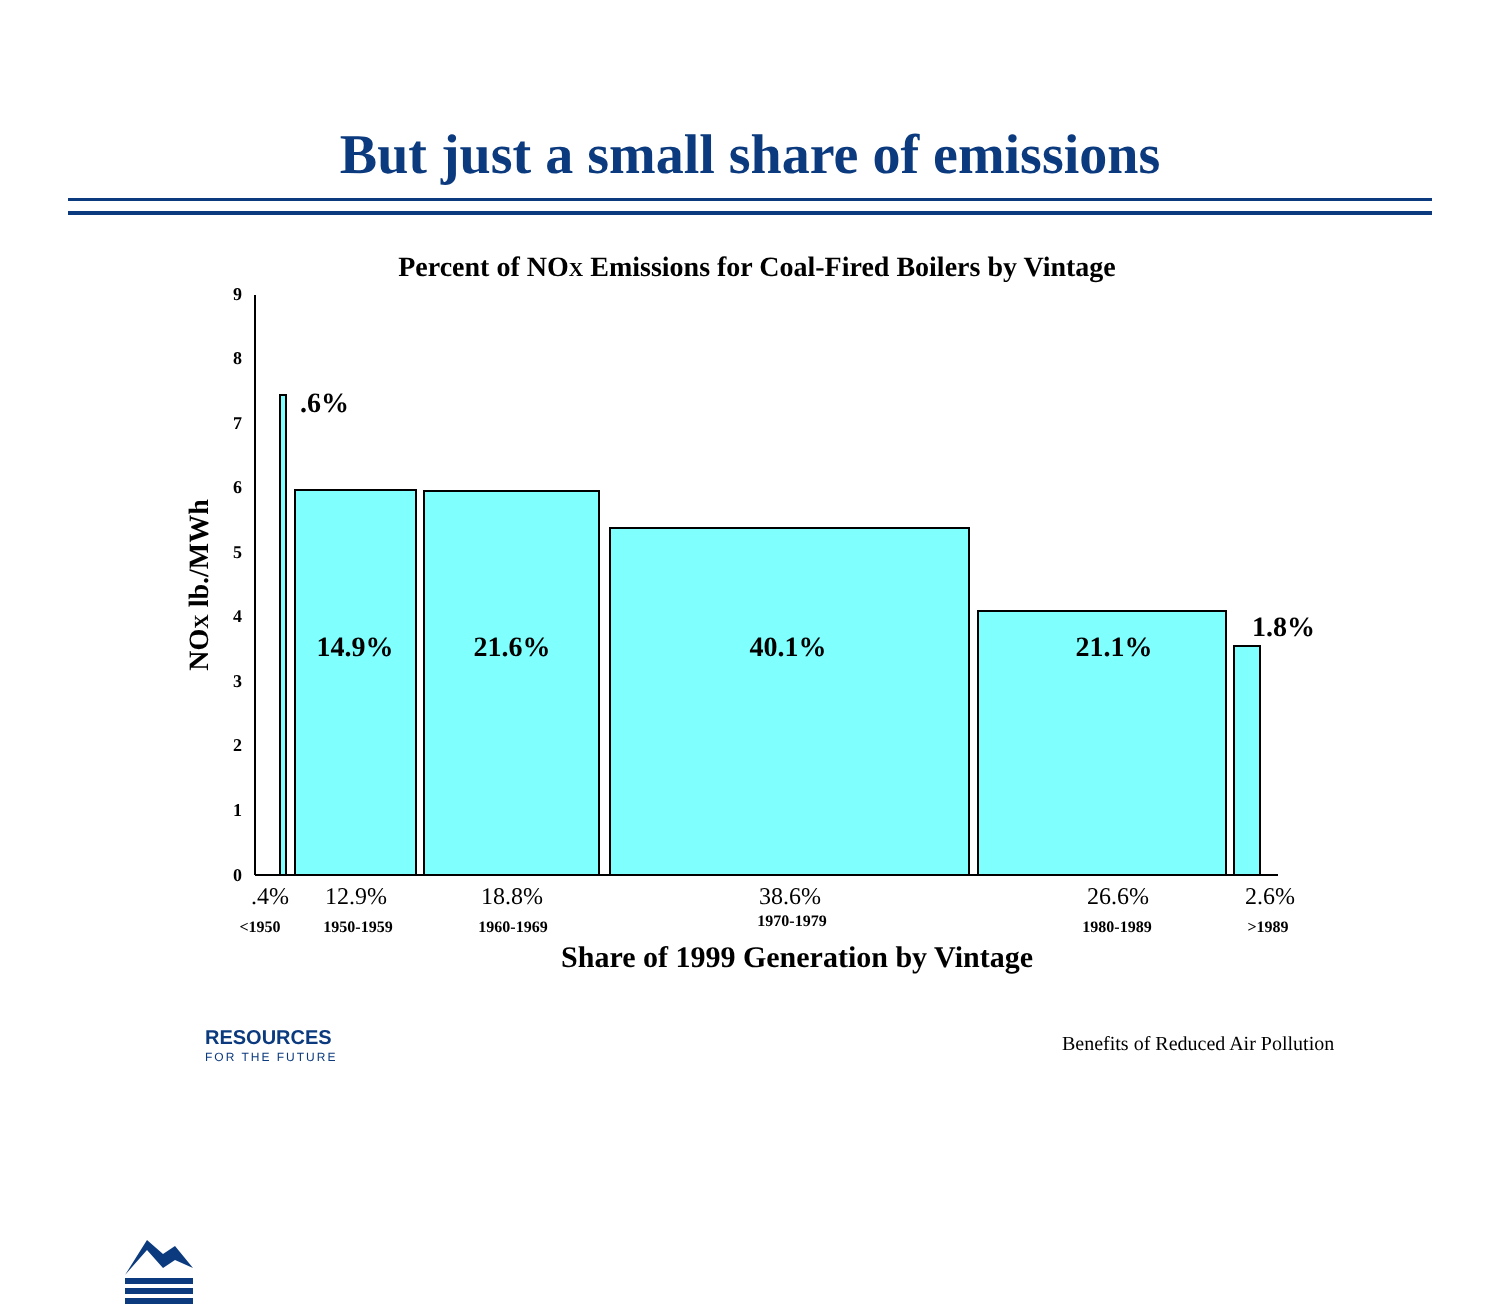But just a small share of emissions
Percent of NOX Emissions for Coal-Fired Boilers by Vintage
0
1
2
3
4
5
6
7
8
9
.6%
14.9%
21.6%
40.1%
21.1%
1.8%
.4%
12.9%
18.8%
38.6%
26.6%
2.6%
<1950
1950-1959
1960-1969
1970-1979
1980-1989
>1989
Share of 1999 Generation by Vintage
NOX lb./MWh
RESOURCES
FOR THE FUTURE
Benefits of Reduced Air Pollution